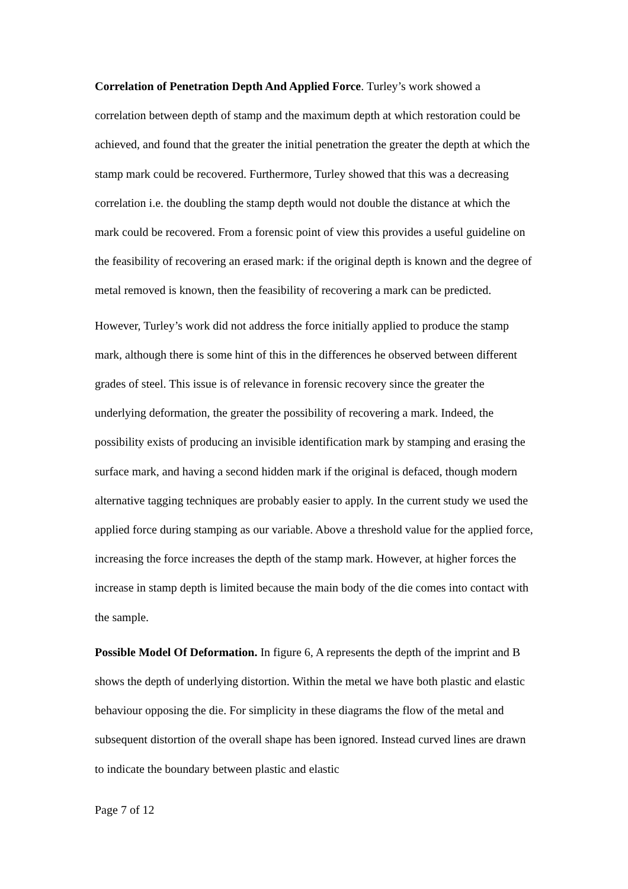Correlation of Penetration Depth And Applied Force. Turley’s work showed a correlation between depth of stamp and the maximum depth at which restoration could be achieved, and found that the greater the initial penetration the greater the depth at which the stamp mark could be recovered. Furthermore, Turley showed that this was a decreasing correlation i.e. the doubling the stamp depth would not double the distance at which the mark could be recovered. From a forensic point of view this provides a useful guideline on the feasibility of recovering an erased mark: if the original depth is known and the degree of metal removed is known, then the feasibility of recovering a mark can be predicted.
However, Turley’s work did not address the force initially applied to produce the stamp mark, although there is some hint of this in the differences he observed between different grades of steel. This issue is of relevance in forensic recovery since the greater the underlying deformation, the greater the possibility of recovering a mark. Indeed, the possibility exists of producing an invisible identification mark by stamping and erasing the surface mark, and having a second hidden mark if the original is defaced, though modern alternative tagging techniques are probably easier to apply. In the current study we used the applied force during stamping as our variable. Above a threshold value for the applied force, increasing the force increases the depth of the stamp mark. However, at higher forces the increase in stamp depth is limited because the main body of the die comes into contact with the sample.
Possible Model Of Deformation. In figure 6, A represents the depth of the imprint and B shows the depth of underlying distortion. Within the metal we have both plastic and elastic behaviour opposing the die. For simplicity in these diagrams the flow of the metal and subsequent distortion of the overall shape has been ignored. Instead curved lines are drawn to indicate the boundary between plastic and elastic
Page 7 of 12